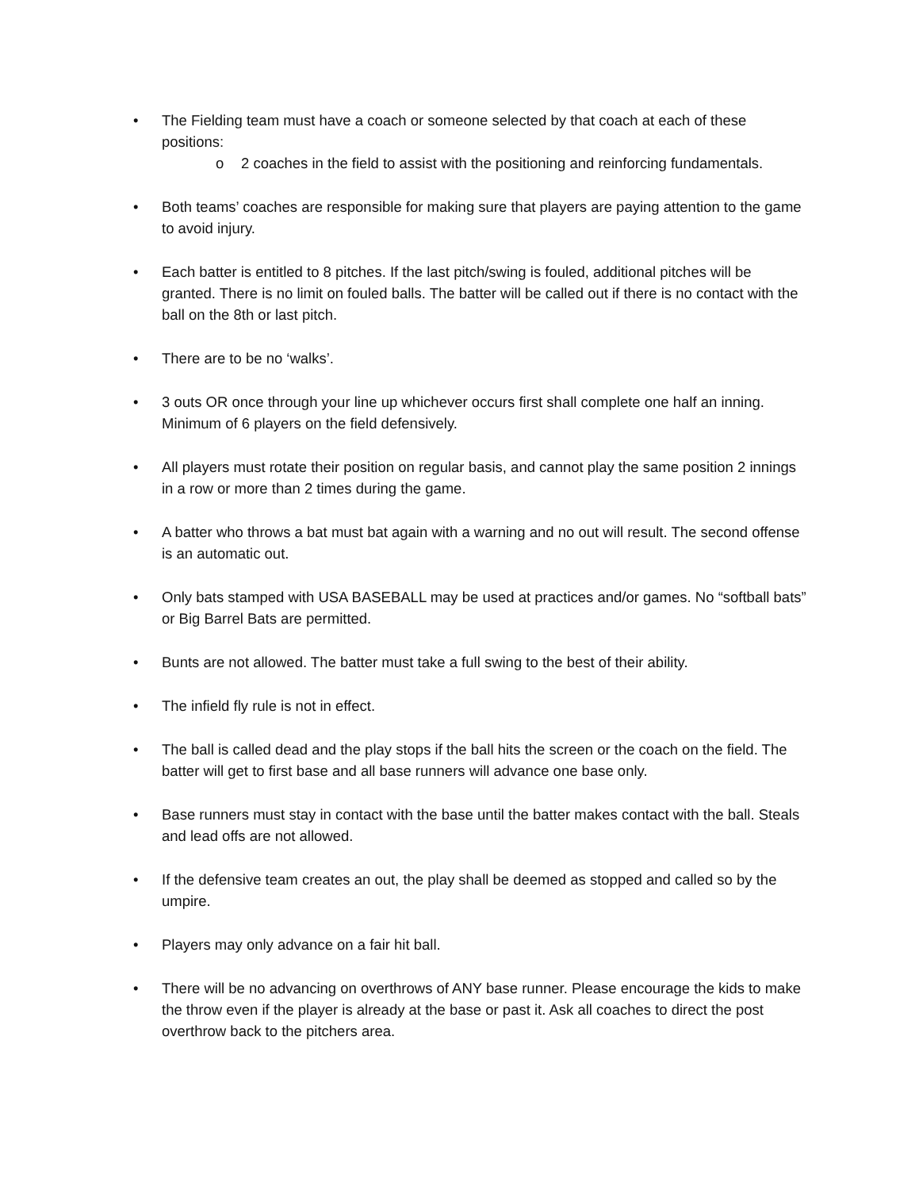• The Fielding team must have a coach or someone selected by that coach at each of these positions:
o 2 coaches in the field to assist with the positioning and reinforcing fundamentals.
• Both teams’ coaches are responsible for making sure that players are paying attention to the game to avoid injury.
• Each batter is entitled to 8 pitches. If the last pitch/swing is fouled, additional pitches will be granted. There is no limit on fouled balls. The batter will be called out if there is no contact with the ball on the 8th or last pitch.
• There are to be no ‘walks’.
• 3 outs OR once through your line up whichever occurs first shall complete one half an inning. Minimum of 6 players on the field defensively.
• All players must rotate their position on regular basis, and cannot play the same position 2 innings in a row or more than 2 times during the game.
• A batter who throws a bat must bat again with a warning and no out will result. The second offense is an automatic out.
• Only bats stamped with USA BASEBALL may be used at practices and/or games. No “softball bats” or Big Barrel Bats are permitted.
• Bunts are not allowed. The batter must take a full swing to the best of their ability.
• The infield fly rule is not in effect.
• The ball is called dead and the play stops if the ball hits the screen or the coach on the field. The batter will get to first base and all base runners will advance one base only.
• Base runners must stay in contact with the base until the batter makes contact with the ball. Steals and lead offs are not allowed.
• If the defensive team creates an out, the play shall be deemed as stopped and called so by the umpire.
• Players may only advance on a fair hit ball.
• There will be no advancing on overthrows of ANY base runner. Please encourage the kids to make the throw even if the player is already at the base or past it. Ask all coaches to direct the post overthrow back to the pitchers area.